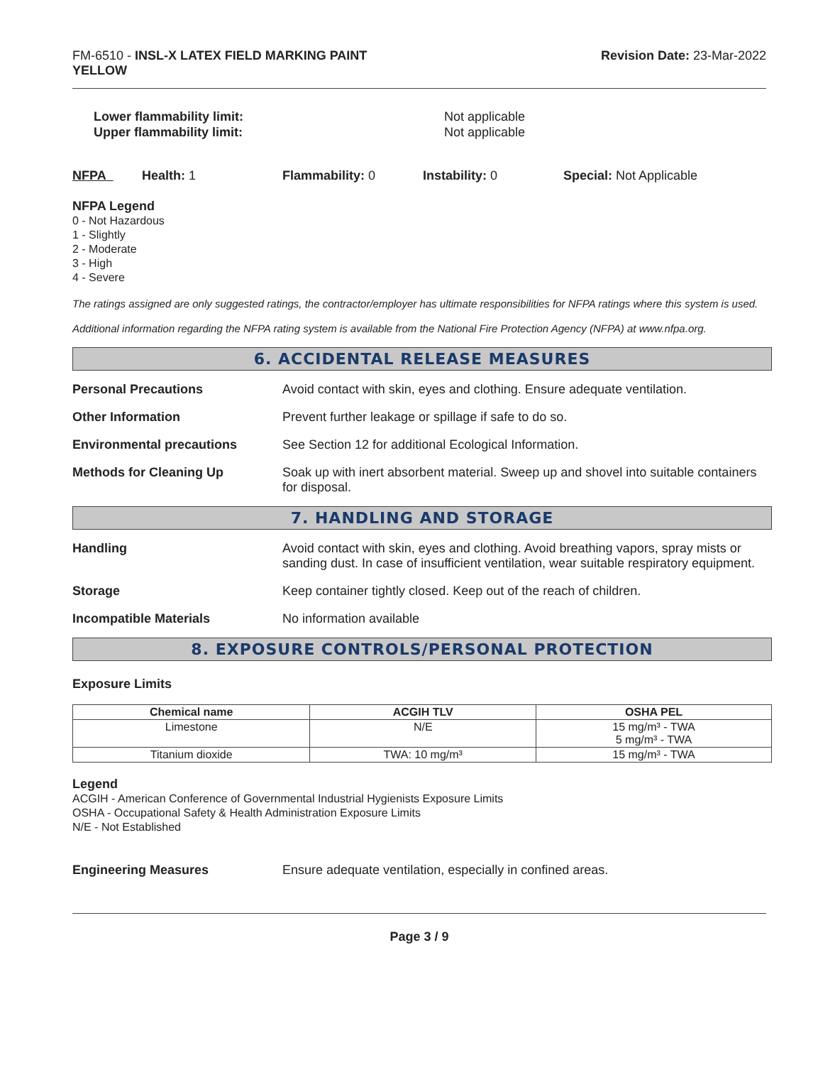FM-6510 - INSL-X LATEX FIELD MARKING PAINT
YELLOW
Revision Date: 23-Mar-2022
Lower flammability limit:
Upper flammability limit:
Not applicable
Not applicable
NFPA Health: 1 Flammability: 0 Instability: 0 Special: Not Applicable
NFPA Legend
0 - Not Hazardous
1 - Slightly
2 - Moderate
3 - High
4 - Severe
The ratings assigned are only suggested ratings, the contractor/employer has ultimate responsibilities for NFPA ratings where this system is used.
Additional information regarding the NFPA rating system is available from the National Fire Protection Agency (NFPA) at www.nfpa.org.
6. ACCIDENTAL RELEASE MEASURES
Personal Precautions Avoid contact with skin, eyes and clothing. Ensure adequate ventilation.
Other Information Prevent further leakage or spillage if safe to do so.
Environmental precautions See Section 12 for additional Ecological Information.
Methods for Cleaning Up Soak up with inert absorbent material. Sweep up and shovel into suitable containers for disposal.
7. HANDLING AND STORAGE
Handling Avoid contact with skin, eyes and clothing. Avoid breathing vapors, spray mists or sanding dust. In case of insufficient ventilation, wear suitable respiratory equipment.
Storage Keep container tightly closed. Keep out of the reach of children.
Incompatible Materials No information available
8. EXPOSURE CONTROLS/PERSONAL PROTECTION
Exposure Limits
| Chemical name | ACGIH TLV | OSHA PEL |
| --- | --- | --- |
| Limestone | N/E | 15 mg/m³ - TWA 5 mg/m³ - TWA |
| Titanium dioxide | TWA: 10 mg/m³ | 15 mg/m³ - TWA |
Legend
ACGIH - American Conference of Governmental Industrial Hygienists Exposure Limits
OSHA - Occupational Safety & Health Administration Exposure Limits
N/E - Not Established
Engineering Measures Ensure adequate ventilation, especially in confined areas.
Page 3 / 9